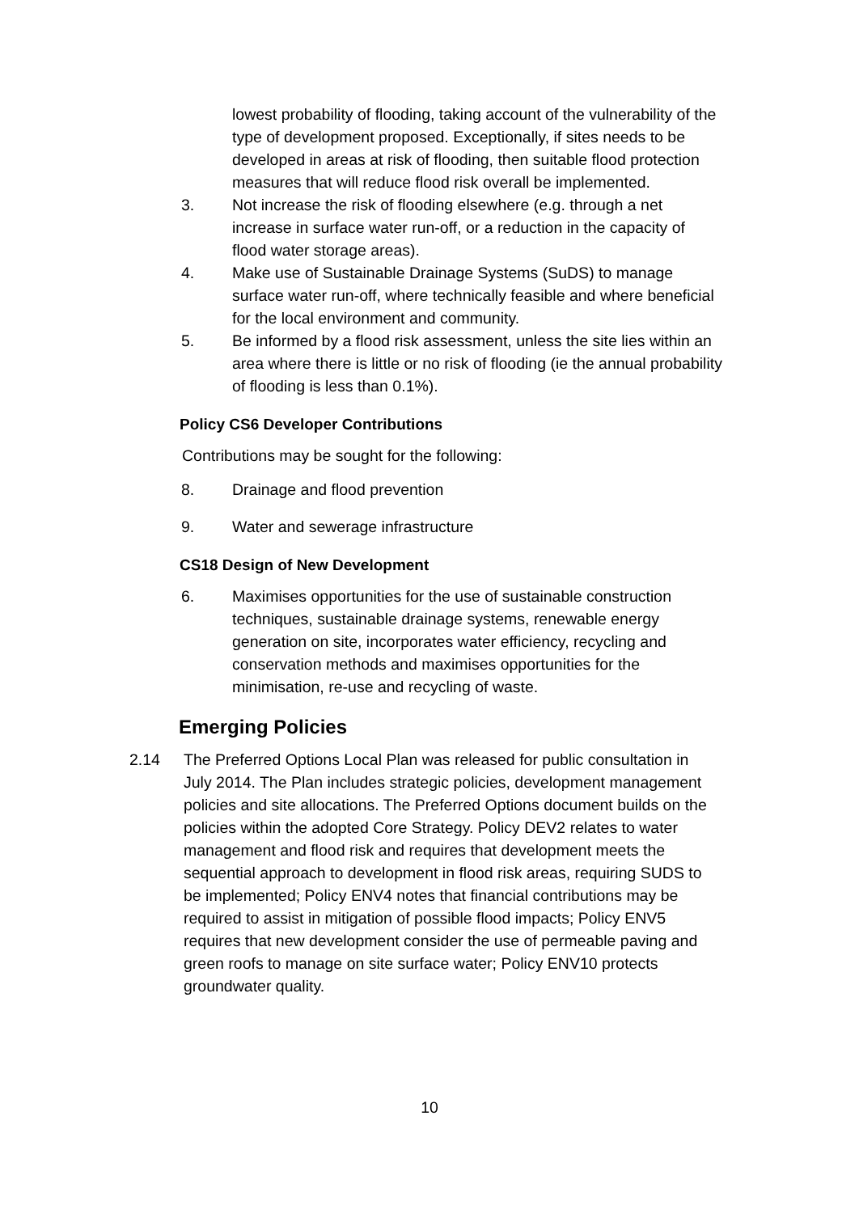lowest probability of flooding, taking account of the vulnerability of the type of development proposed. Exceptionally, if sites needs to be developed in areas at risk of flooding, then suitable flood protection measures that will reduce flood risk overall be implemented.
3. Not increase the risk of flooding elsewhere (e.g. through a net increase in surface water run-off, or a reduction in the capacity of flood water storage areas).
4. Make use of Sustainable Drainage Systems (SuDS) to manage surface water run-off, where technically feasible and where beneficial for the local environment and community.
5. Be informed by a flood risk assessment, unless the site lies within an area where there is little or no risk of flooding (ie the annual probability of flooding is less than 0.1%).
Policy CS6 Developer Contributions
Contributions may be sought for the following:
8. Drainage and flood prevention
9. Water and sewerage infrastructure
CS18 Design of New Development
6. Maximises opportunities for the use of sustainable construction techniques, sustainable drainage systems, renewable energy generation on site, incorporates water efficiency, recycling and conservation methods and maximises opportunities for the minimisation, re-use and recycling of waste.
Emerging Policies
2.14 The Preferred Options Local Plan was released for public consultation in July 2014. The Plan includes strategic policies, development management policies and site allocations. The Preferred Options document builds on the policies within the adopted Core Strategy. Policy DEV2 relates to water management and flood risk and requires that development meets the sequential approach to development in flood risk areas, requiring SUDS to be implemented; Policy ENV4 notes that financial contributions may be required to assist in mitigation of possible flood impacts; Policy ENV5 requires that new development consider the use of permeable paving and green roofs to manage on site surface water; Policy ENV10 protects groundwater quality.
10